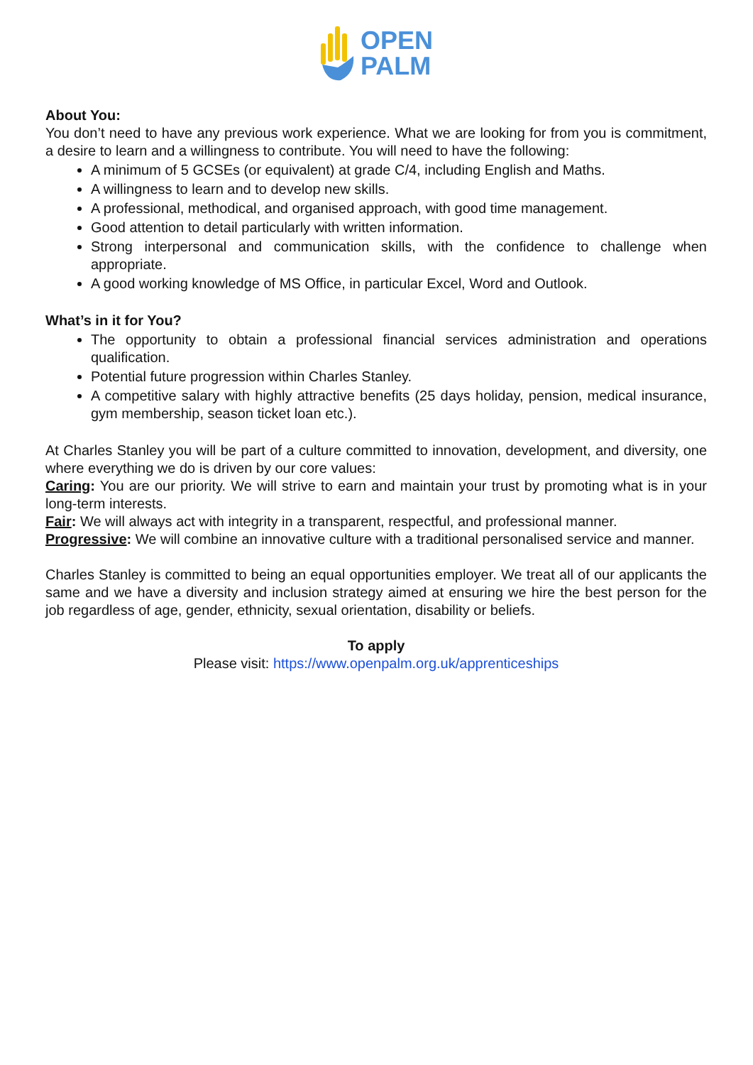OPEN
PALM
About You:
You don’t need to have any previous work experience. What we are looking for from you is commitment, a desire to learn and a willingness to contribute. You will need to have the following:
A minimum of 5 GCSEs (or equivalent) at grade C/4, including English and Maths.
A willingness to learn and to develop new skills.
A professional, methodical, and organised approach, with good time management.
Good attention to detail particularly with written information.
Strong interpersonal and communication skills, with the confidence to challenge when appropriate.
A good working knowledge of MS Office, in particular Excel, Word and Outlook.
What’s in it for You?
The opportunity to obtain a professional financial services administration and operations qualification.
Potential future progression within Charles Stanley.
A competitive salary with highly attractive benefits (25 days holiday, pension, medical insurance, gym membership, season ticket loan etc.).
At Charles Stanley you will be part of a culture committed to innovation, development, and diversity, one where everything we do is driven by our core values:
Caring: You are our priority. We will strive to earn and maintain your trust by promoting what is in your long-term interests.
Fair: We will always act with integrity in a transparent, respectful, and professional manner.
Progressive: We will combine an innovative culture with a traditional personalised service and manner.
Charles Stanley is committed to being an equal opportunities employer. We treat all of our applicants the same and we have a diversity and inclusion strategy aimed at ensuring we hire the best person for the job regardless of age, gender, ethnicity, sexual orientation, disability or beliefs.
To apply
Please visit: https://www.openpalm.org.uk/apprenticeships